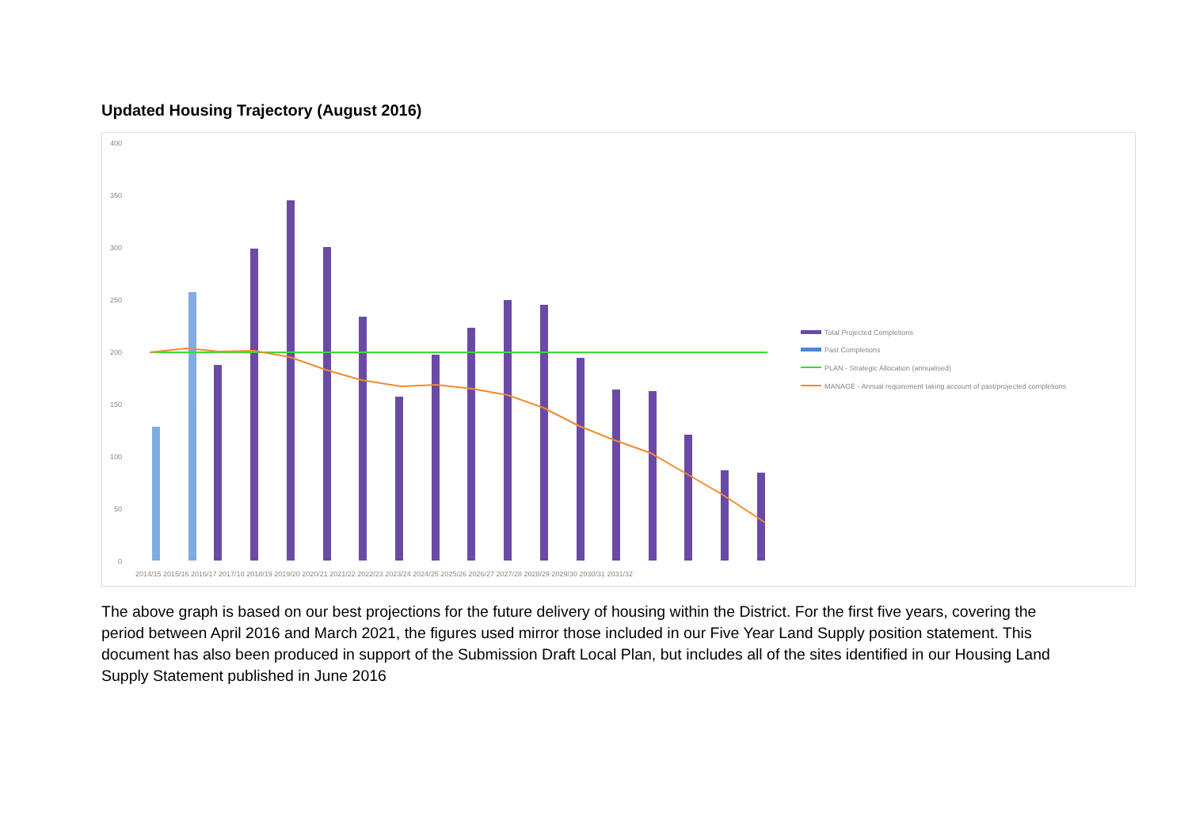Updated Housing Trajectory (August 2016)
400
350
300
250
200
150
100
50
0
2014/15 2015/16 2016/17 2017/18 2018/19 2019/20 2020/21 2021/22 2022/23 2023/24 2024/25 2025/26 2026/27 2027/28 2028/29 2029/30 2030/31 2031/32
Total Projected Completions
Past Completions
PLAN - Strategic Allocation (annualised)
MANAGE - Annual requirement taking account of past/projected completions
The above graph is based on our best projections for the future delivery of housing within the District. For the first five years, covering the period between April 2016 and March 2021, the figures used mirror those included in our Five Year Land Supply position statement. This document has also been produced in support of the Submission Draft Local Plan, but includes all of the sites identified in our Housing Land Supply Statement published in June 2016